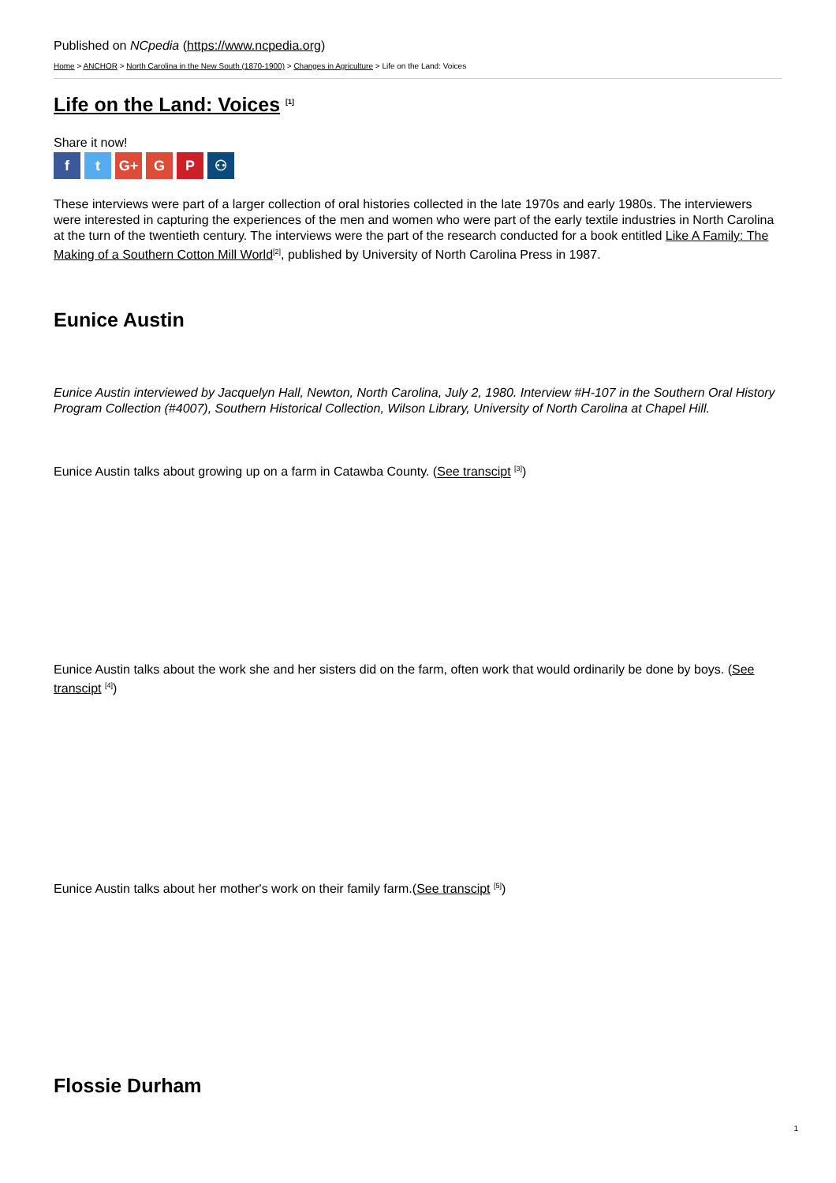Published on NCpedia (https://www.ncpedia.org)
Home > ANCHOR > North Carolina in the New South (1870-1900) > Changes in Agriculture > Life on the Land: Voices
Life on the Land: Voices <sup>[1]</sup>
Share it now!
ft G+ G P ⚇
These interviews were part of a larger collection of oral histories collected in the late 1970s and early 1980s. The interviewers were interested in capturing the experiences of the men and women who were part of the early textile industries in North Carolina at the turn of the twentieth century. The interviews were the part of the research conducted for a book entitled Like A Family: The Making of a Southern Cotton Mill World<sup>[2]</sup>, published by University of North Carolina Press in 1987.
Eunice Austin
Eunice Austin interviewed by Jacquelyn Hall, Newton, North Carolina, July 2, 1980. Interview #H-107 in the Southern Oral History Program Collection (#4007), Southern Historical Collection, Wilson Library, University of North Carolina at Chapel Hill.
Eunice Austin talks about growing up on a farm in Catawba County. (See transcipt <sup>[3]</sup>)
Eunice Austin talks about the work she and her sisters did on the farm, often work that would ordinarily be done by boys. (See transcipt <sup>[4]</sup>)
Eunice Austin talks about her mother's work on their family farm.(See transcipt <sup>[5]</sup>)
Flossie Durham
1